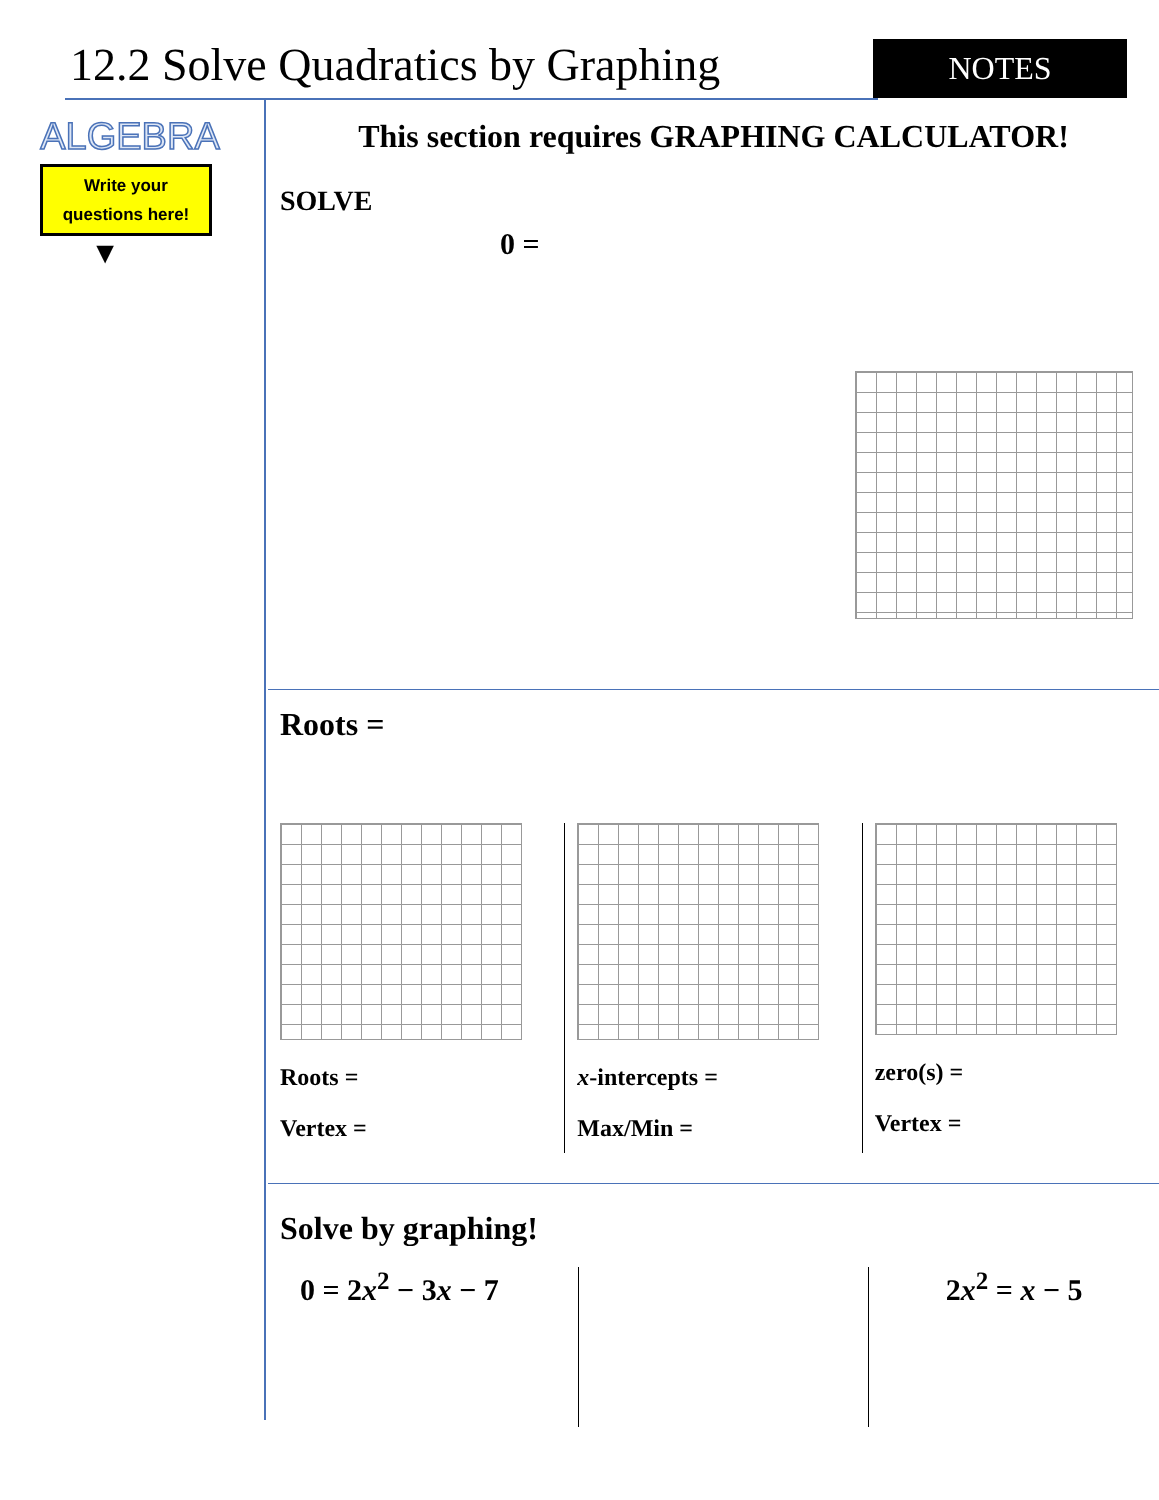12.2 Solve Quadratics by Graphing
NOTES
ALGEBRA
Write your
questions here!
▼
This section requires GRAPHING CALCULATOR!
SOLVE
0 =
Roots =
Roots =
Vertex =
x-intercepts =
Max/Min =
zero(s) =
Vertex =
Solve by graphing!
0 = 2x<sup>2</sup> − 3x − 7 2x<sup>2</sup> = x − 5